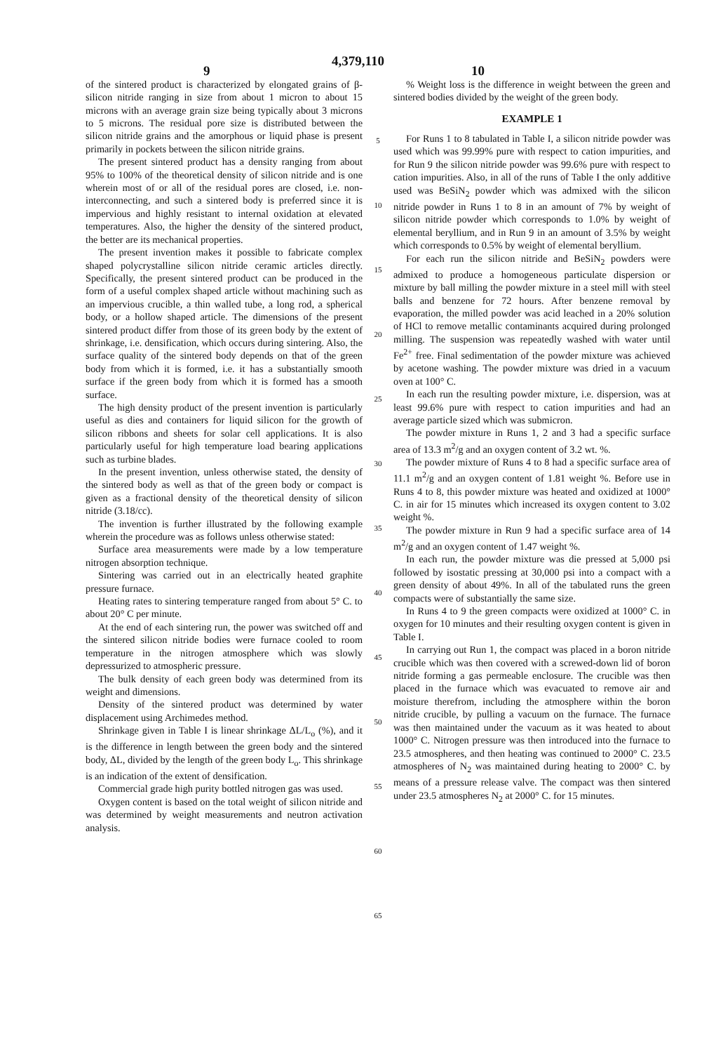4,379,110
9 10
of the sintered product is characterized by elongated grains of β-silicon nitride ranging in size from about 1 micron to about 15 microns with an average grain size being typically about 3 microns to 5 microns. The residual pore size is distributed between the silicon nitride grains and the amorphous or liquid phase is present primarily in pockets between the silicon nitride grains.
The present sintered product has a density ranging from about 95% to 100% of the theoretical density of silicon nitride and is one wherein most of or all of the residual pores are closed, i.e. non-interconnecting, and such a sintered body is preferred since it is impervious and highly resistant to internal oxidation at elevated temperatures. Also, the higher the density of the sintered product, the better are its mechanical properties.
The present invention makes it possible to fabricate complex shaped polycrystalline silicon nitride ceramic articles directly. Specifically, the present sintered product can be produced in the form of a useful complex shaped article without machining such as an impervious crucible, a thin walled tube, a long rod, a spherical body, or a hollow shaped article. The dimensions of the present sintered product differ from those of its green body by the extent of shrinkage, i.e. densification, which occurs during sintering. Also, the surface quality of the sintered body depends on that of the green body from which it is formed, i.e. it has a substantially smooth surface if the green body from which it is formed has a smooth surface.
The high density product of the present invention is particularly useful as dies and containers for liquid silicon for the growth of silicon ribbons and sheets for solar cell applications. It is also particularly useful for high temperature load bearing applications such as turbine blades.
In the present invention, unless otherwise stated, the density of the sintered body as well as that of the green body or compact is given as a fractional density of the theoretical density of silicon nitride (3.18/cc).
The invention is further illustrated by the following example wherein the procedure was as follows unless otherwise stated:
Surface area measurements were made by a low temperature nitrogen absorption technique.
Sintering was carried out in an electrically heated graphite pressure furnace.
Heating rates to sintering temperature ranged from about 5° C. to about 20° C per minute.
At the end of each sintering run, the power was switched off and the sintered silicon nitride bodies were furnace cooled to room temperature in the nitrogen atmosphere which was slowly depressurized to atmospheric pressure.
The bulk density of each green body was determined from its weight and dimensions.
Density of the sintered product was determined by water displacement using Archimedes method.
Shrinkage given in Table I is linear shrinkage ΔL/L<sub>o</sub> (%), and it is the difference in length between the green body and the sintered body, ΔL, divided by the length of the green body L<sub>o</sub>. This shrinkage is an indication of the extent of densification.
Commercial grade high purity bottled nitrogen gas was used.
Oxygen content is based on the total weight of silicon nitride and was determined by weight measurements and neutron activation analysis.
5
10
15
20
25
30
35
40
45
50
55
60
65
% Weight loss is the difference in weight between the green and sintered bodies divided by the weight of the green body.
EXAMPLE 1
For Runs 1 to 8 tabulated in Table I, a silicon nitride powder was used which was 99.99% pure with respect to cation impurities, and for Run 9 the silicon nitride powder was 99.6% pure with respect to cation impurities. Also, in all of the runs of Table I the only additive used was BeSiN<sub>2</sub> powder which was admixed with the silicon nitride powder in Runs 1 to 8 in an amount of 7% by weight of silicon nitride powder which corresponds to 1.0% by weight of elemental beryllium, and in Run 9 in an amount of 3.5% by weight which corresponds to 0.5% by weight of elemental beryllium.
For each run the silicon nitride and BeSiN<sub>2</sub> powders were admixed to produce a homogeneous particulate dispersion or mixture by ball milling the powder mixture in a steel mill with steel balls and benzene for 72 hours. After benzene removal by evaporation, the milled powder was acid leached in a 20% solution of HCl to remove metallic contaminants acquired during prolonged milling. The suspension was repeatedly washed with water until Fe<sup>2+</sup> free. Final sedimentation of the powder mixture was achieved by acetone washing. The powder mixture was dried in a vacuum oven at 100° C.
In each run the resulting powder mixture, i.e. dispersion, was at least 99.6% pure with respect to cation impurities and had an average particle sized which was submicron.
The powder mixture in Runs 1, 2 and 3 had a specific surface area of 13.3 m<sup>2</sup>/g and an oxygen content of 3.2 wt. %.
The powder mixture of Runs 4 to 8 had a specific surface area of 11.1 m<sup>2</sup>/g and an oxygen content of 1.81 weight %. Before use in Runs 4 to 8, this powder mixture was heated and oxidized at 1000° C. in air for 15 minutes which increased its oxygen content to 3.02 weight %.
The powder mixture in Run 9 had a specific surface area of 14 m<sup>2</sup>/g and an oxygen content of 1.47 weight %.
In each run, the powder mixture was die pressed at 5,000 psi followed by isostatic pressing at 30,000 psi into a compact with a green density of about 49%. In all of the tabulated runs the green compacts were of substantially the same size.
In Runs 4 to 9 the green compacts were oxidized at 1000° C. in oxygen for 10 minutes and their resulting oxygen content is given in Table I.
In carrying out Run 1, the compact was placed in a boron nitride crucible which was then covered with a screwed-down lid of boron nitride forming a gas permeable enclosure. The crucible was then placed in the furnace which was evacuated to remove air and moisture therefrom, including the atmosphere within the boron nitride crucible, by pulling a vacuum on the furnace. The furnace was then maintained under the vacuum as it was heated to about 1000° C. Nitrogen pressure was then introduced into the furnace to 23.5 atmospheres, and then heating was continued to 2000° C. 23.5 atmospheres of N<sub>2</sub> was maintained during heating to 2000° C. by means of a pressure release valve. The compact was then sintered under 23.5 atmospheres N<sub>2</sub> at 2000° C. for 15 minutes.